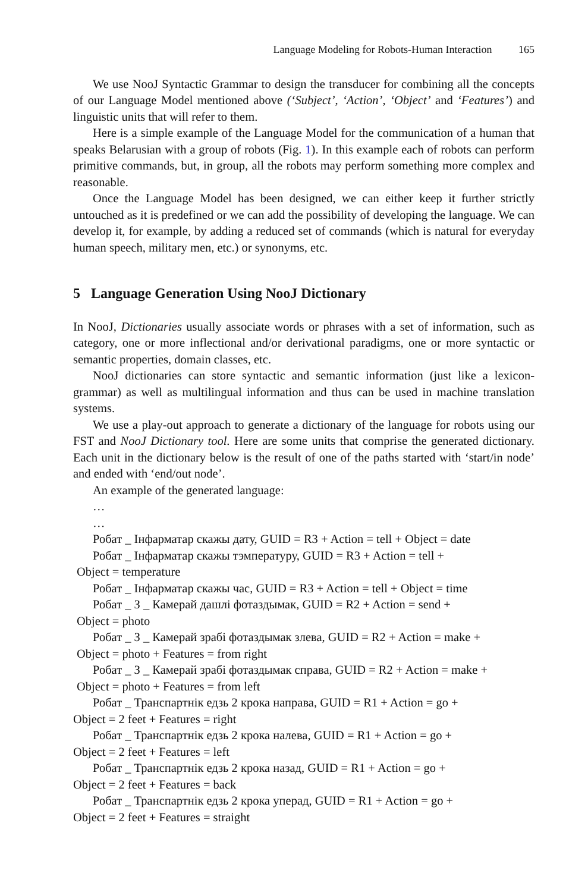Language Modeling for Robots-Human Interaction 165
We use NooJ Syntactic Grammar to design the transducer for combining all the concepts of our Language Model mentioned above (‘Subject’, ‘Action’, ‘Object’ and ‘Features’) and linguistic units that will refer to them.
Here is a simple example of the Language Model for the communication of a human that speaks Belarusian with a group of robots (Fig. 1). In this example each of robots can perform primitive commands, but, in group, all the robots may perform something more complex and reasonable.
Once the Language Model has been designed, we can either keep it further strictly untouched as it is predefined or we can add the possibility of developing the language. We can develop it, for example, by adding a reduced set of commands (which is natural for everyday human speech, military men, etc.) or synonyms, etc.
5 Language Generation Using NooJ Dictionary
In NooJ, Dictionaries usually associate words or phrases with a set of information, such as category, one or more inflectional and/or derivational paradigms, one or more syntactic or semantic properties, domain classes, etc.
NooJ dictionaries can store syntactic and semantic information (just like a lexicon-grammar) as well as multilingual information and thus can be used in machine translation systems.
We use a play-out approach to generate a dictionary of the language for robots using our FST and NooJ Dictionary tool. Here are some units that comprise the generated dictionary. Each unit in the dictionary below is the result of one of the paths started with ‘start/in node’ and ended with ‘end/out node’.
An example of the generated language:
…
…
Робат _ Інфарматар скажы дату, GUID = R3 + Action = tell + Object = date
Робат _ Інфарматар скажы тэмпературу, GUID = R3 + Action = tell +
Object = temperature
Робат _ Інфарматар скажы час, GUID = R3 + Action = tell + Object = time
Робат _ З _ Камерай дашлі фотаздымак, GUID = R2 + Action = send +
Object = photo
Робат _ З _ Камерай зрабі фотаздымак злева, GUID = R2 + Action = make +
Object = photo + Features = from right
Робат _ З _ Камерай зрабі фотаздымак справа, GUID = R2 + Action = make +
Object = photo + Features = from left
Робат _ Транспартнік едзь 2 крока направа, GUID = R1 + Action = go +
Object = 2 feet + Features = right
Робат _ Транспартнік едзь 2 крока налева, GUID = R1 + Action = go +
Object = 2 feet + Features = left
Робат _ Транспартнік едзь 2 крока назад, GUID = R1 + Action = go +
Object = 2 feet + Features = back
Робат _ Транспартнік едзь 2 крока уперад, GUID = R1 + Action = go +
Object = 2 feet + Features = straight